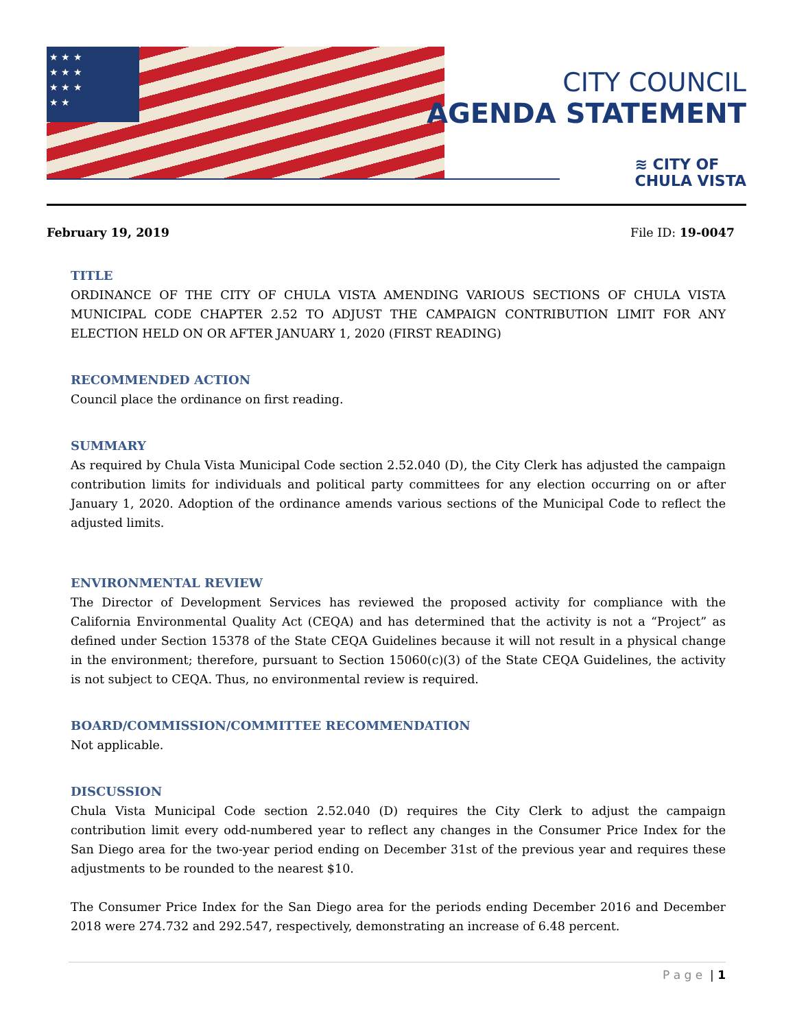★ ★ ★
★ ★ ★
★ ★ ★
★ ★
CITY COUNCIL
AGENDA STATEMENT
≋ CITY OF
CHULA VISTA
February 19, 2019 File ID: 19-0047
TITLE
ORDINANCE OF THE CITY OF CHULA VISTA AMENDING VARIOUS SECTIONS OF CHULA VISTA MUNICIPAL CODE CHAPTER 2.52 TO ADJUST THE CAMPAIGN CONTRIBUTION LIMIT FOR ANY ELECTION HELD ON OR AFTER JANUARY 1, 2020 (FIRST READING)
RECOMMENDED ACTION
Council place the ordinance on first reading.
SUMMARY
As required by Chula Vista Municipal Code section 2.52.040 (D), the City Clerk has adjusted the campaign contribution limits for individuals and political party committees for any election occurring on or after January 1, 2020. Adoption of the ordinance amends various sections of the Municipal Code to reflect the adjusted limits.
ENVIRONMENTAL REVIEW
The Director of Development Services has reviewed the proposed activity for compliance with the California Environmental Quality Act (CEQA) and has determined that the activity is not a “Project” as defined under Section 15378 of the State CEQA Guidelines because it will not result in a physical change in the environment; therefore, pursuant to Section 15060(c)(3) of the State CEQA Guidelines, the activity is not subject to CEQA. Thus, no environmental review is required.
BOARD/COMMISSION/COMMITTEE RECOMMENDATION
Not applicable.
DISCUSSION
Chula Vista Municipal Code section 2.52.040 (D) requires the City Clerk to adjust the campaign contribution limit every odd-numbered year to reflect any changes in the Consumer Price Index for the San Diego area for the two-year period ending on December 31st of the previous year and requires these adjustments to be rounded to the nearest $10.
The Consumer Price Index for the San Diego area for the periods ending December 2016 and December 2018 were 274.732 and 292.547, respectively, demonstrating an increase of 6.48 percent.
P a g e | 1